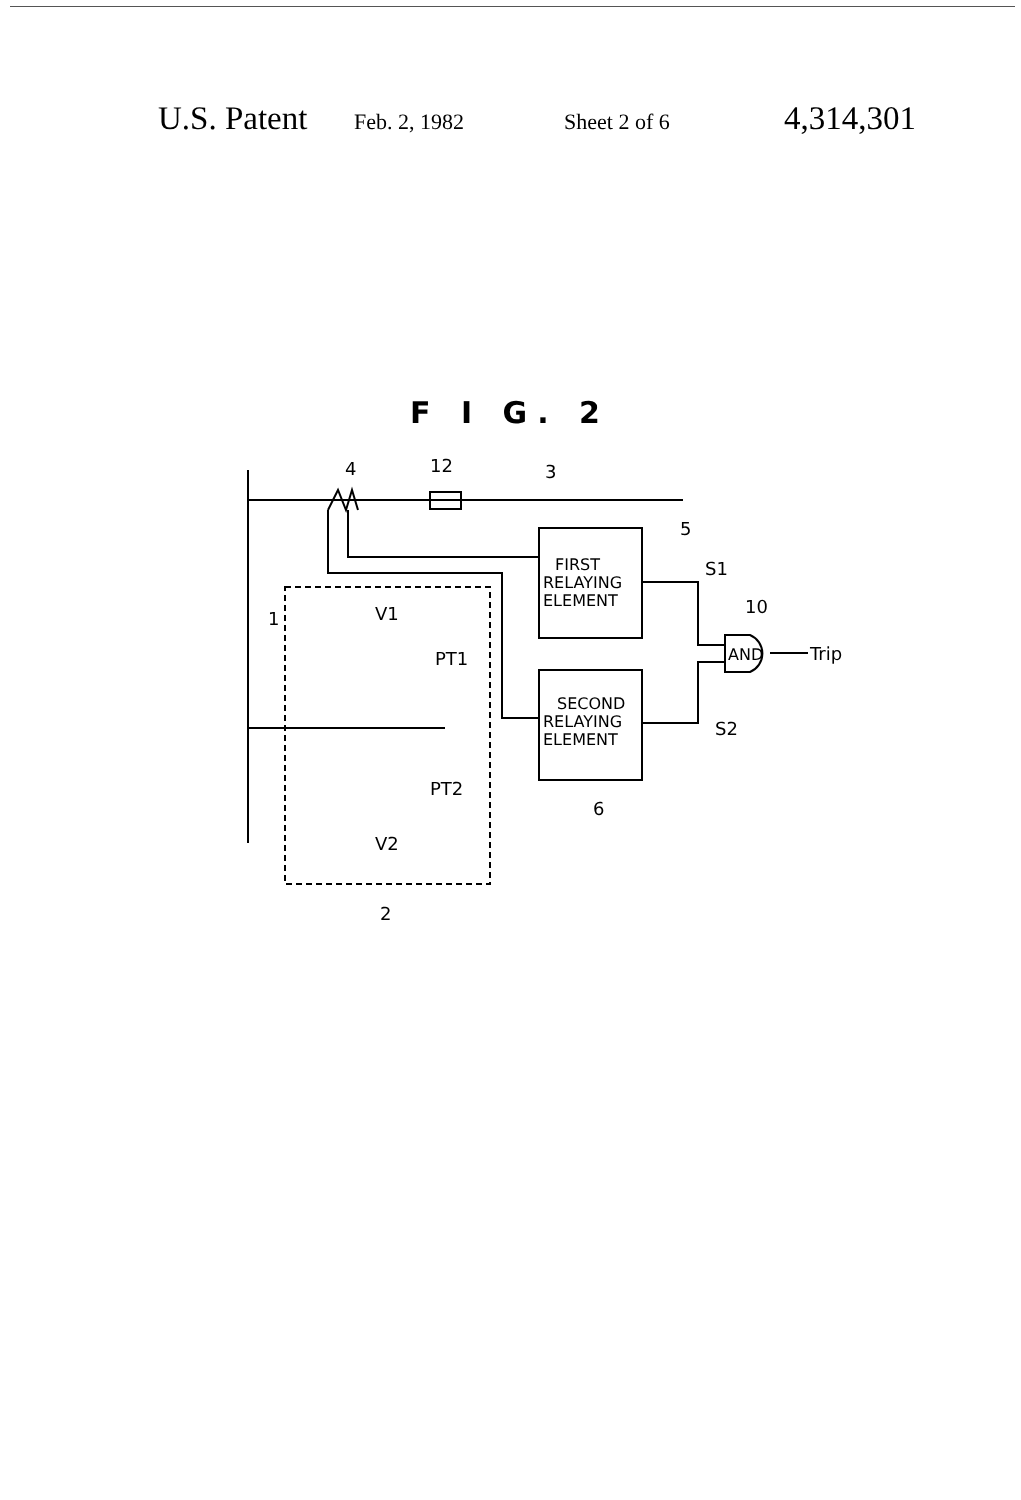U.S. Patent Feb. 2, 1982 Sheet 2 of 6 4,314,301
F I G. 2
4
12
3
FIRST
RELAYING
ELEMENT
5
SECOND
RELAYING
ELEMENT
6
AND
Trip
10
S1
S2
2
1
V1
PT1
PT2
V2